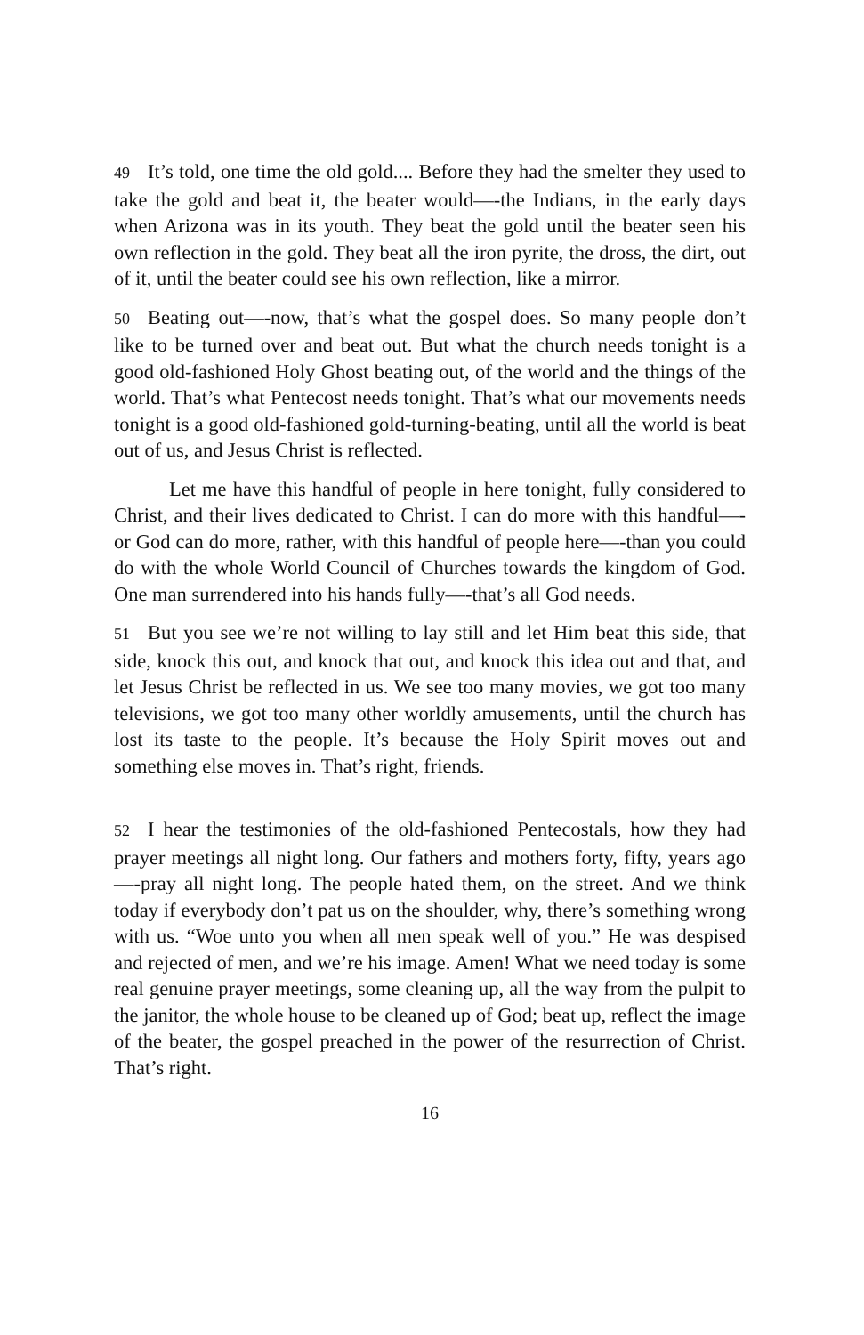49 It’s told, one time the old gold.... Before they had the smelter they used to take the gold and beat it, the beater would—-the Indians, in the early days when Arizona was in its youth. They beat the gold until the beater seen his own reflection in the gold. They beat all the iron pyrite, the dross, the dirt, out of it, until the beater could see his own reflection, like a mirror.
50 Beating out—-now, that’s what the gospel does. So many people don’t like to be turned over and beat out. But what the church needs tonight is a good old-fashioned Holy Ghost beating out, of the world and the things of the world. That’s what Pentecost needs tonight. That’s what our movements needs tonight is a good old-fashioned gold-turning-beating, until all the world is beat out of us, and Jesus Christ is reflected.
Let me have this handful of people in here tonight, fully considered to Christ, and their lives dedicated to Christ. I can do more with this handful—-or God can do more, rather, with this handful of people here—-than you could do with the whole World Council of Churches towards the kingdom of God. One man surrendered into his hands fully—-that’s all God needs.
51 But you see we’re not willing to lay still and let Him beat this side, that side, knock this out, and knock that out, and knock this idea out and that, and let Jesus Christ be reflected in us. We see too many movies, we got too many televisions, we got too many other worldly amusements, until the church has lost its taste to the people. It’s because the Holy Spirit moves out and something else moves in. That’s right, friends.
52 I hear the testimonies of the old-fashioned Pentecostals, how they had prayer meetings all night long. Our fathers and mothers forty, fifty, years ago—-pray all night long. The people hated them, on the street. And we think today if everybody don’t pat us on the shoulder, why, there’s something wrong with us. “Woe unto you when all men speak well of you.” He was despised and rejected of men, and we’re his image. Amen! What we need today is some real genuine prayer meetings, some cleaning up, all the way from the pulpit to the janitor, the whole house to be cleaned up of God; beat up, reflect the image of the beater, the gospel preached in the power of the resurrection of Christ. That’s right.
16